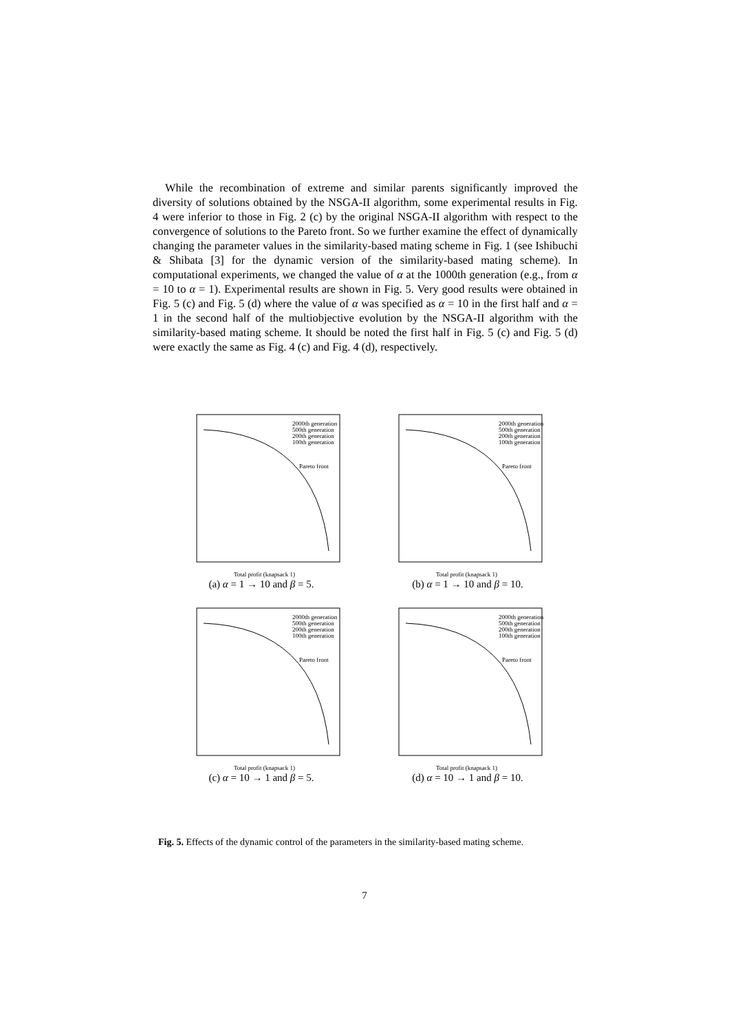While the recombination of extreme and similar parents significantly improved the diversity of solutions obtained by the NSGA-II algorithm, some experimental results in Fig. 4 were inferior to those in Fig. 2 (c) by the original NSGA-II algorithm with respect to the convergence of solutions to the Pareto front. So we further examine the effect of dynamically changing the parameter values in the similarity-based mating scheme in Fig. 1 (see Ishibuchi & Shibata [3] for the dynamic version of the similarity-based mating scheme). In computational experiments, we changed the value of α at the 1000th generation (e.g., from α = 10 to α = 1). Experimental results are shown in Fig. 5. Very good results were obtained in Fig. 5 (c) and Fig. 5 (d) where the value of α was specified as α = 10 in the first half and α = 1 in the second half of the multiobjective evolution by the NSGA-II algorithm with the similarity-based mating scheme. It should be noted the first half in Fig. 5 (c) and Fig. 5 (d) were exactly the same as Fig. 4 (c) and Fig. 4 (d), respectively.
2000th generation
500th generation
200th generation
100th generation
Pareto front
Total profit (knapsack 1)
(a) α = 1 → 10 and β = 5.
2000th generation
500th generation
200th generation
100th generation
Pareto front
Total profit (knapsack 1)
(b) α = 1 → 10 and β = 10.
2000th generation
500th generation
200th generation
100th generation
Pareto front
Total profit (knapsack 1)
(c) α = 10 → 1 and β = 5.
2000th generation
500th generation
200th generation
100th generation
Pareto front
Total profit (knapsack 1)
(d) α = 10 → 1 and β = 10.
Fig. 5. Effects of the dynamic control of the parameters in the similarity-based mating scheme.
7